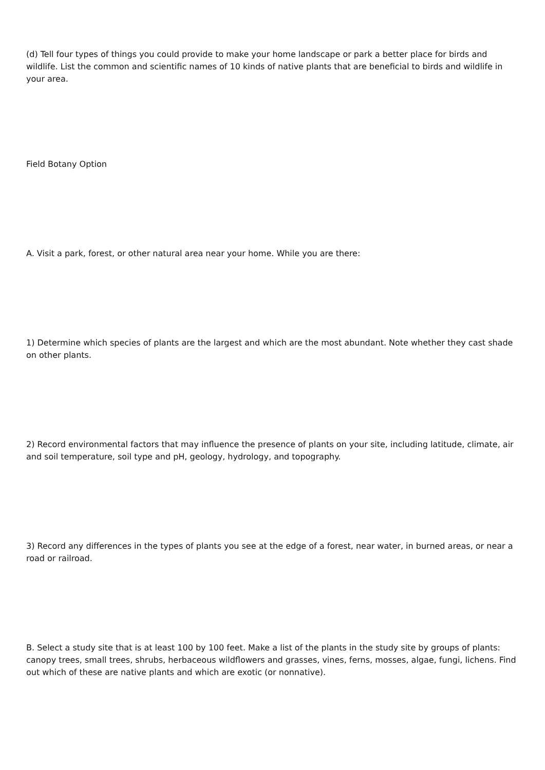(d) Tell four types of things you could provide to make your home landscape or park a better place for birds and wildlife. List the common and scientific names of 10 kinds of native plants that are beneficial to birds and wildlife in your area.
Field Botany Option
A. Visit a park, forest, or other natural area near your home. While you are there:
1) Determine which species of plants are the largest and which are the most abundant. Note whether they cast shade on other plants.
2) Record environmental factors that may influence the presence of plants on your site, including latitude, climate, air and soil temperature, soil type and pH, geology, hydrology, and topography.
3) Record any differences in the types of plants you see at the edge of a forest, near water, in burned areas, or near a road or railroad.
B. Select a study site that is at least 100 by 100 feet. Make a list of the plants in the study site by groups of plants: canopy trees, small trees, shrubs, herbaceous wildflowers and grasses, vines, ferns, mosses, algae, fungi, lichens. Find out which of these are native plants and which are exotic (or nonnative).